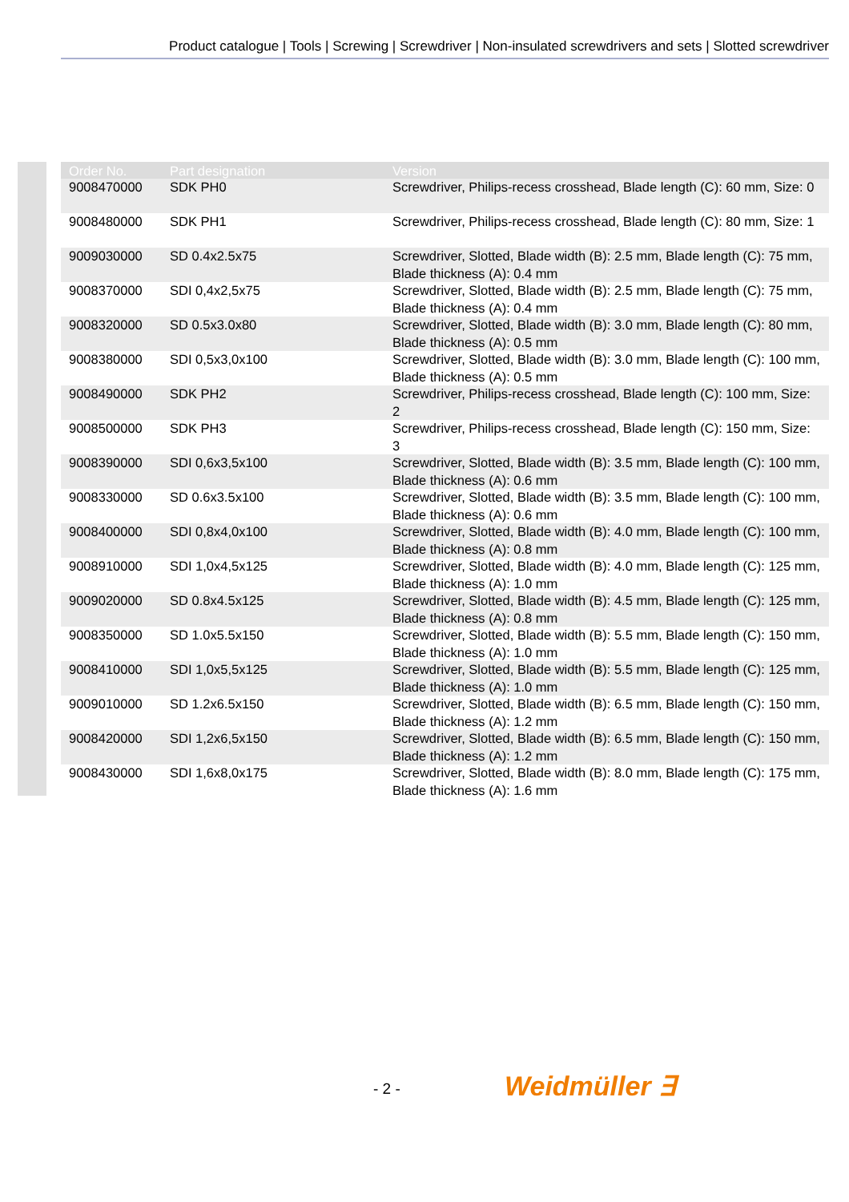Product catalogue | Tools | Screwing | Screwdriver | Non-insulated screwdrivers and sets | Slotted screwdriver
| Order No. | Part designation | Version |
| --- | --- | --- |
| 9008470000 | SDK PH0 | Screwdriver, Philips-recess crosshead, Blade length (C): 60 mm, Size: 0 |
| 9008480000 | SDK PH1 | Screwdriver, Philips-recess crosshead, Blade length (C): 80 mm, Size: 1 |
| 9009030000 | SD 0.4x2.5x75 | Screwdriver, Slotted, Blade width (B): 2.5 mm, Blade length (C): 75 mm, Blade thickness (A): 0.4 mm |
| 9008370000 | SDI 0,4x2,5x75 | Screwdriver, Slotted, Blade width (B): 2.5 mm, Blade length (C): 75 mm, Blade thickness (A): 0.4 mm |
| 9008320000 | SD 0.5x3.0x80 | Screwdriver, Slotted, Blade width (B): 3.0 mm, Blade length (C): 80 mm, Blade thickness (A): 0.5 mm |
| 9008380000 | SDI 0,5x3,0x100 | Screwdriver, Slotted, Blade width (B): 3.0 mm, Blade length (C): 100 mm, Blade thickness (A): 0.5 mm |
| 9008490000 | SDK PH2 | Screwdriver, Philips-recess crosshead, Blade length (C): 100 mm, Size: 2 |
| 9008500000 | SDK PH3 | Screwdriver, Philips-recess crosshead, Blade length (C): 150 mm, Size: 3 |
| 9008390000 | SDI 0,6x3,5x100 | Screwdriver, Slotted, Blade width (B): 3.5 mm, Blade length (C): 100 mm, Blade thickness (A): 0.6 mm |
| 9008330000 | SD 0.6x3.5x100 | Screwdriver, Slotted, Blade width (B): 3.5 mm, Blade length (C): 100 mm, Blade thickness (A): 0.6 mm |
| 9008400000 | SDI 0,8x4,0x100 | Screwdriver, Slotted, Blade width (B): 4.0 mm, Blade length (C): 100 mm, Blade thickness (A): 0.8 mm |
| 9008910000 | SDI 1,0x4,5x125 | Screwdriver, Slotted, Blade width (B): 4.0 mm, Blade length (C): 125 mm, Blade thickness (A): 1.0 mm |
| 9009020000 | SD 0.8x4.5x125 | Screwdriver, Slotted, Blade width (B): 4.5 mm, Blade length (C): 125 mm, Blade thickness (A): 0.8 mm |
| 9008350000 | SD 1.0x5.5x150 | Screwdriver, Slotted, Blade width (B): 5.5 mm, Blade length (C): 150 mm, Blade thickness (A): 1.0 mm |
| 9008410000 | SDI 1,0x5,5x125 | Screwdriver, Slotted, Blade width (B): 5.5 mm, Blade length (C): 125 mm, Blade thickness (A): 1.0 mm |
| 9009010000 | SD 1.2x6.5x150 | Screwdriver, Slotted, Blade width (B): 6.5 mm, Blade length (C): 150 mm, Blade thickness (A): 1.2 mm |
| 9008420000 | SDI 1,2x6,5x150 | Screwdriver, Slotted, Blade width (B): 6.5 mm, Blade length (C): 150 mm, Blade thickness (A): 1.2 mm |
| 9008430000 | SDI 1,6x8,0x175 | Screwdriver, Slotted, Blade width (B): 8.0 mm, Blade length (C): 175 mm, Blade thickness (A): 1.6 mm |
- 2 - Weidmüller ∃